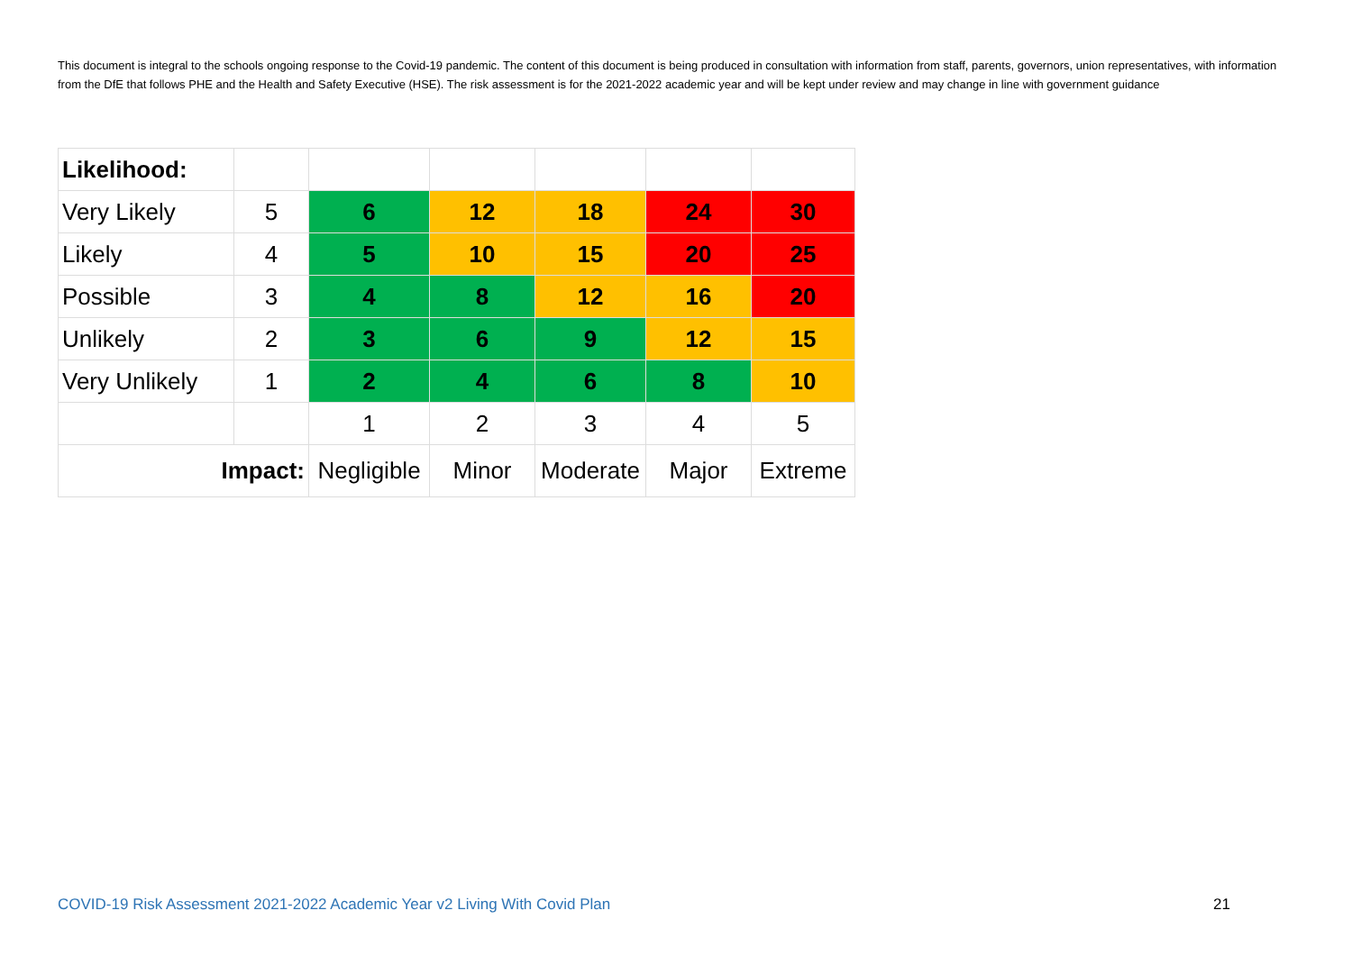This document is integral to the schools ongoing response to the Covid-19 pandemic. The content of this document is being produced in consultation with information from staff, parents, governors, union representatives, with information from the DfE that follows PHE and the Health and Safety Executive (HSE). The risk assessment is for the 2021-2022 academic year and will be kept under review and may change in line with government guidance
| Likelihood: | | | | | | |
| Very Likely | 5 | 6 | 12 | 18 | 24 | 30 |
| Likely | 4 | 5 | 10 | 15 | 20 | 25 |
| Possible | 3 | 4 | 8 | 12 | 16 | 20 |
| Unlikely | 2 | 3 | 6 | 9 | 12 | 15 |
| Very Unlikely | 1 | 2 | 4 | 6 | 8 | 10 |
| | | 1 | 2 | 3 | 4 | 5 |
| Impact: | | Negligible | Minor | Moderate | Major | Extreme |
COVID-19 Risk Assessment 2021-2022 Academic Year v2 Living With Covid Plan
21